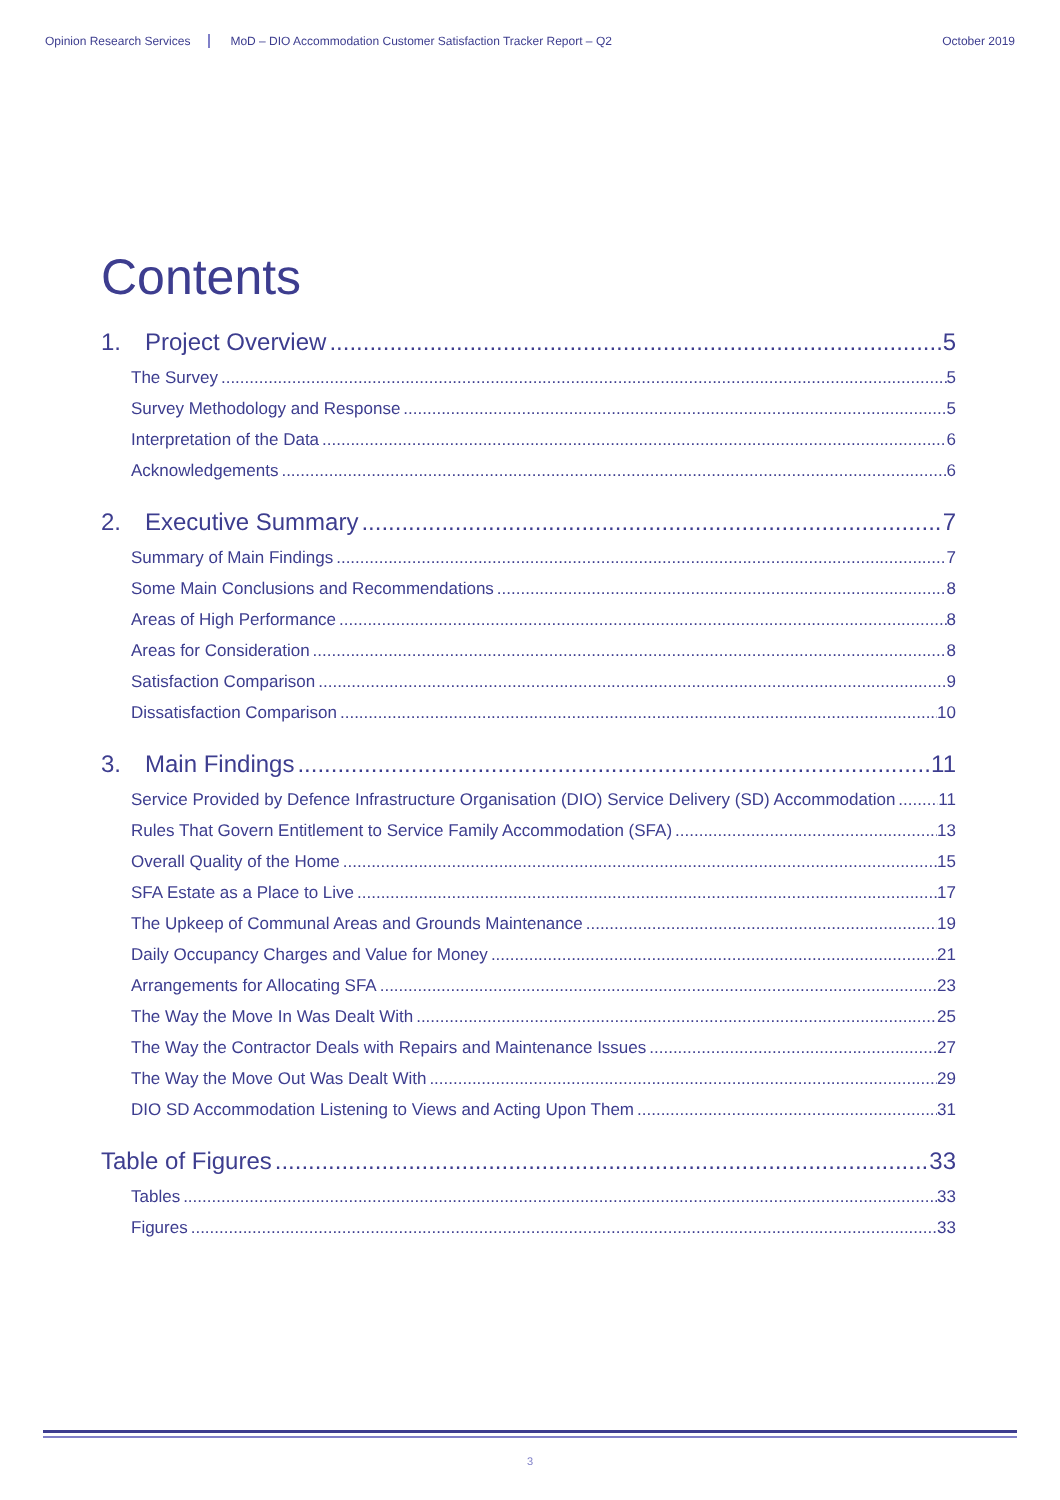Opinion Research Services MoD – DIO Accommodation Customer Satisfaction Tracker Report – Q2 October 2019
Contents
1. Project Overview 5
The Survey 5
Survey Methodology and Response 5
Interpretation of the Data 6
Acknowledgements 6
2. Executive Summary 7
Summary of Main Findings 7
Some Main Conclusions and Recommendations 8
Areas of High Performance 8
Areas for Consideration 8
Satisfaction Comparison 9
Dissatisfaction Comparison 10
3. Main Findings 11
Service Provided by Defence Infrastructure Organisation (DIO) Service Delivery (SD) Accommodation 11
Rules That Govern Entitlement to Service Family Accommodation (SFA) 13
Overall Quality of the Home 15
SFA Estate as a Place to Live 17
The Upkeep of Communal Areas and Grounds Maintenance 19
Daily Occupancy Charges and Value for Money 21
Arrangements for Allocating SFA 23
The Way the Move In Was Dealt With 25
The Way the Contractor Deals with Repairs and Maintenance Issues 27
The Way the Move Out Was Dealt With 29
DIO SD Accommodation Listening to Views and Acting Upon Them 31
Table of Figures 33
Tables 33
Figures 33
3